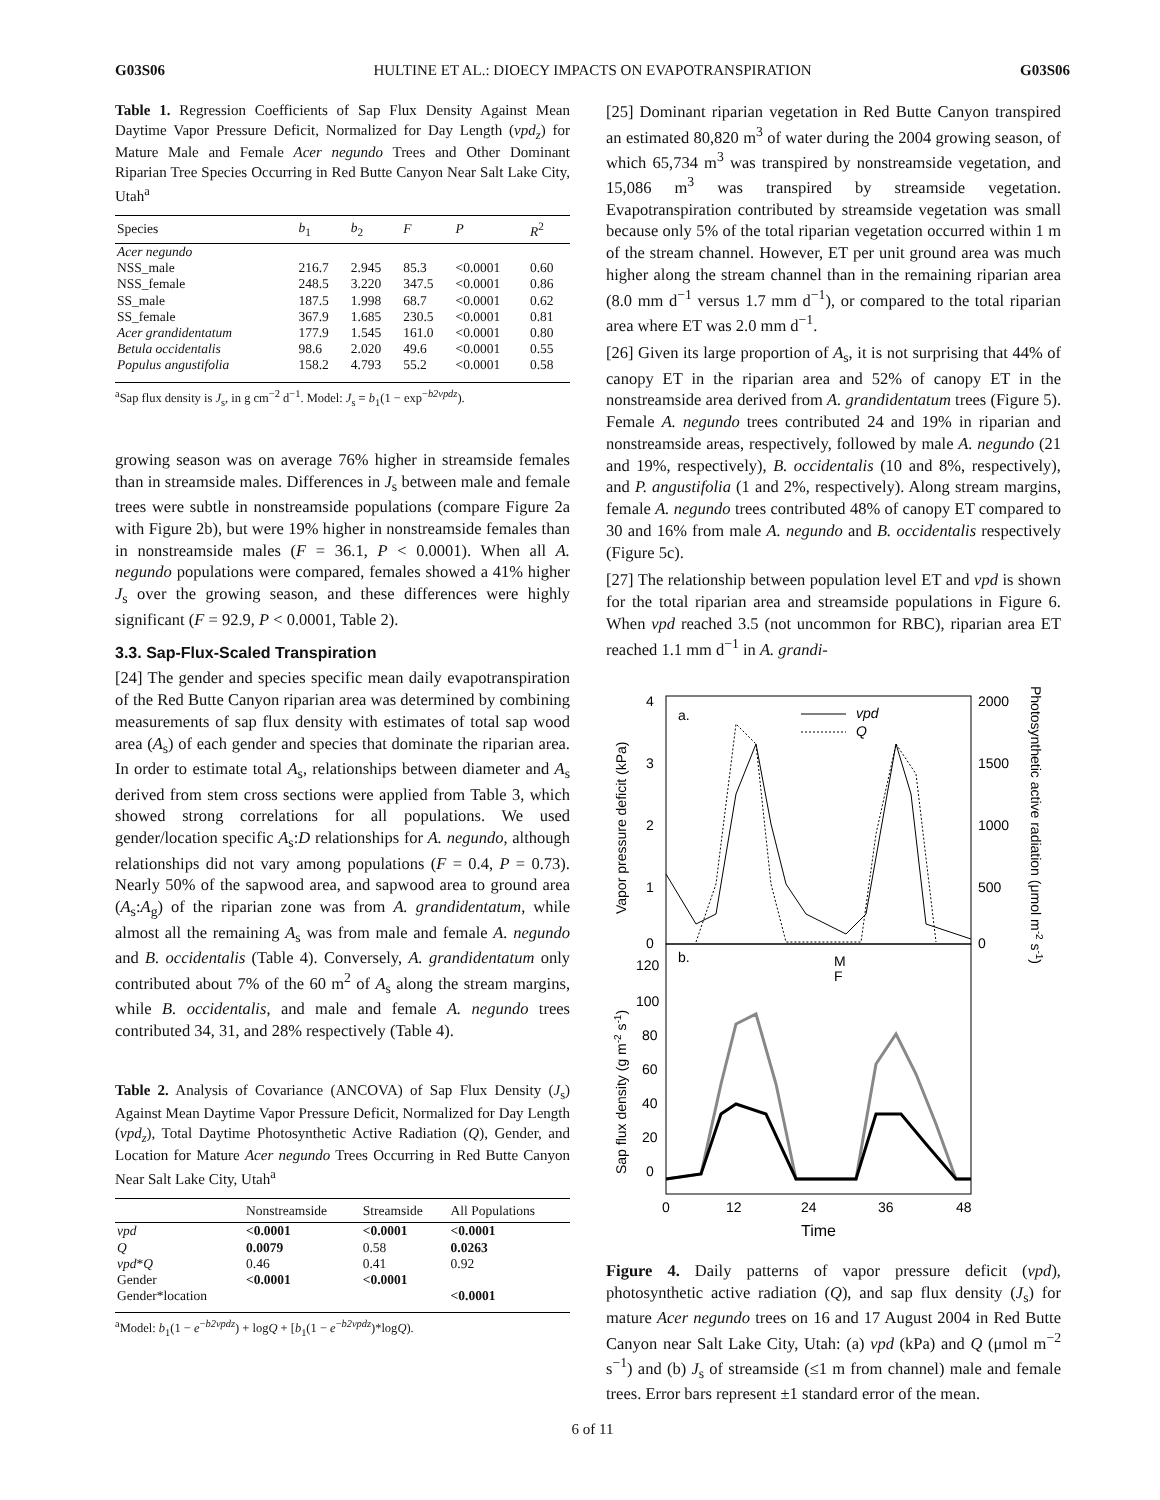G03S06 HULTINE ET AL.: DIOECY IMPACTS ON EVAPOTRANSPIRATION G03S06
Table 1. Regression Coefficients of Sap Flux Density Against Mean Daytime Vapor Pressure Deficit, Normalized for Day Length (vpd<sub>z</sub>) for Mature Male and Female Acer negundo Trees and Other Dominant Riparian Tree Species Occurring in Red Butte Canyon Near Salt Lake City, Utah<sup>a</sup>
| Species | b<sub>1</sub> | b<sub>2</sub> | F | P | R<sup>2</sup> |
| --- | --- | --- | --- | --- | --- |
| Acer negundo | | | | | |
| NSS_male | 216.7 | 2.945 | 85.3 | <0.0001 | 0.60 |
| NSS_female | 248.5 | 3.220 | 347.5 | <0.0001 | 0.86 |
| SS_male | 187.5 | 1.998 | 68.7 | <0.0001 | 0.62 |
| SS_female | 367.9 | 1.685 | 230.5 | <0.0001 | 0.81 |
| Acer grandidentatum | 177.9 | 1.545 | 161.0 | <0.0001 | 0.80 |
| Betula occidentalis | 98.6 | 2.020 | 49.6 | <0.0001 | 0.55 |
| Populus angustifolia | 158.2 | 4.793 | 55.2 | <0.0001 | 0.58 |
<sup>a</sup> Sap flux density is J<sub>s</sub>, in g cm<sup>−2</sup> d<sup>−1</sup>. Model: J<sub>s</sub> = b<sub>1</sub>(1 − exp<sup>−b2vpdz</sup>).
growing season was on average 76% higher in streamside females than in streamside males. Differences in J<sub>s</sub> between male and female trees were subtle in nonstreamside populations (compare Figure 2a with Figure 2b), but were 19% higher in nonstreamside females than in nonstreamside males (F = 36.1, P < 0.0001). When all A. negundo populations were compared, females showed a 41% higher J<sub>s</sub> over the growing season, and these differences were highly significant (F = 92.9, P < 0.0001, Table 2).
3.3. Sap-Flux-Scaled Transpiration
[24] The gender and species specific mean daily evapotranspiration of the Red Butte Canyon riparian area was determined by combining measurements of sap flux density with estimates of total sap wood area (A<sub>s</sub>) of each gender and species that dominate the riparian area. In order to estimate total A<sub>s</sub>, relationships between diameter and A<sub>s</sub> derived from stem cross sections were applied from Table 3, which showed strong correlations for all populations. We used gender/location specific A<sub>s</sub>:D relationships for A. negundo, although relationships did not vary among populations (F = 0.4, P = 0.73). Nearly 50% of the sapwood area, and sapwood area to ground area (A<sub>s</sub>:A<sub>g</sub>) of the riparian zone was from A. grandidentatum, while almost all the remaining A<sub>s</sub> was from male and female A. negundo and B. occidentalis (Table 4). Conversely, A. grandidentatum only contributed about 7% of the 60 m<sup>2</sup> of A<sub>s</sub> along the stream margins, while B. occidentalis, and male and female A. negundo trees contributed 34, 31, and 28% respectively (Table 4).
Table 2. Analysis of Covariance (ANCOVA) of Sap Flux Density (J<sub>s</sub>) Against Mean Daytime Vapor Pressure Deficit, Normalized for Day Length (vpd<sub>z</sub>), Total Daytime Photosynthetic Active Radiation (Q), Gender, and Location for Mature Acer negundo Trees Occurring in Red Butte Canyon Near Salt Lake City, Utah<sup>a</sup>
| | Nonstreamside | Streamside | All Populations |
| --- | --- | --- | --- |
| vpd | <0.0001 | <0.0001 | <0.0001 |
| Q | 0.0079 | 0.58 | 0.0263 |
| vpd * Q | 0.46 | 0.41 | 0.92 |
| Gender | <0.0001 | <0.0001 | |
| Gender*location | | | <0.0001 |
<sup>a</sup> Model: b<sub>1</sub>(1 − e<sup>−b2vpdz</sup>) + logQ + [b<sub>1</sub>(1 − e<sup>−b2vpdz</sup>)*logQ).
[25] Dominant riparian vegetation in Red Butte Canyon transpired an estimated 80,820 m<sup>3</sup> of water during the 2004 growing season, of which 65,734 m<sup>3</sup> was transpired by nonstreamside vegetation, and 15,086 m<sup>3</sup> was transpired by streamside vegetation. Evapotranspiration contributed by streamside vegetation was small because only 5% of the total riparian vegetation occurred within 1 m of the stream channel. However, ET per unit ground area was much higher along the stream channel than in the remaining riparian area (8.0 mm d<sup>−1</sup> versus 1.7 mm d<sup>−1</sup>), or compared to the total riparian area where ET was 2.0 mm d<sup>−1</sup>.
[26] Given its large proportion of A<sub>s</sub>, it is not surprising that 44% of canopy ET in the riparian area and 52% of canopy ET in the nonstreamside area derived from A. grandidentatum trees (Figure 5). Female A. negundo trees contributed 24 and 19% in riparian and nonstreamside areas, respectively, followed by male A. negundo (21 and 19%, respectively), B. occidentalis (10 and 8%, respectively), and P. angustifolia (1 and 2%, respectively). Along stream margins, female A. negundo trees contributed 48% of canopy ET compared to 30 and 16% from male A. negundo and B. occidentalis respectively (Figure 5c).
[27] The relationship between population level ET and vpd is shown for the total riparian area and streamside populations in Figure 6. When vpd reached 3.5 (not uncommon for RBC), riparian area ET reached 1.1 mm d<sup>−1</sup> in A. grandi-
4
3
2
1
0
2000
1500
1000
500
0
a.
vpd
Q
120
100
80
60
40
20
0
b.
M
F
0
12
24
36
48
Time
Vapor pressure deficit (kPa)
Sap flux density (g m-2 s-1)
Photosynthetic active radiation (μmol m-2 s-1)
Figure 4. Daily patterns of vapor pressure deficit (vpd), photosynthetic active radiation (Q), and sap flux density (J<sub>s</sub>) for mature Acer negundo trees on 16 and 17 August 2004 in Red Butte Canyon near Salt Lake City, Utah: (a) vpd (kPa) and Q (μmol m<sup>−2</sup> s<sup>−1</sup>) and (b) J<sub>s</sub> of streamside (≤1 m from channel) male and female trees. Error bars represent ±1 standard error of the mean.
6 of 11